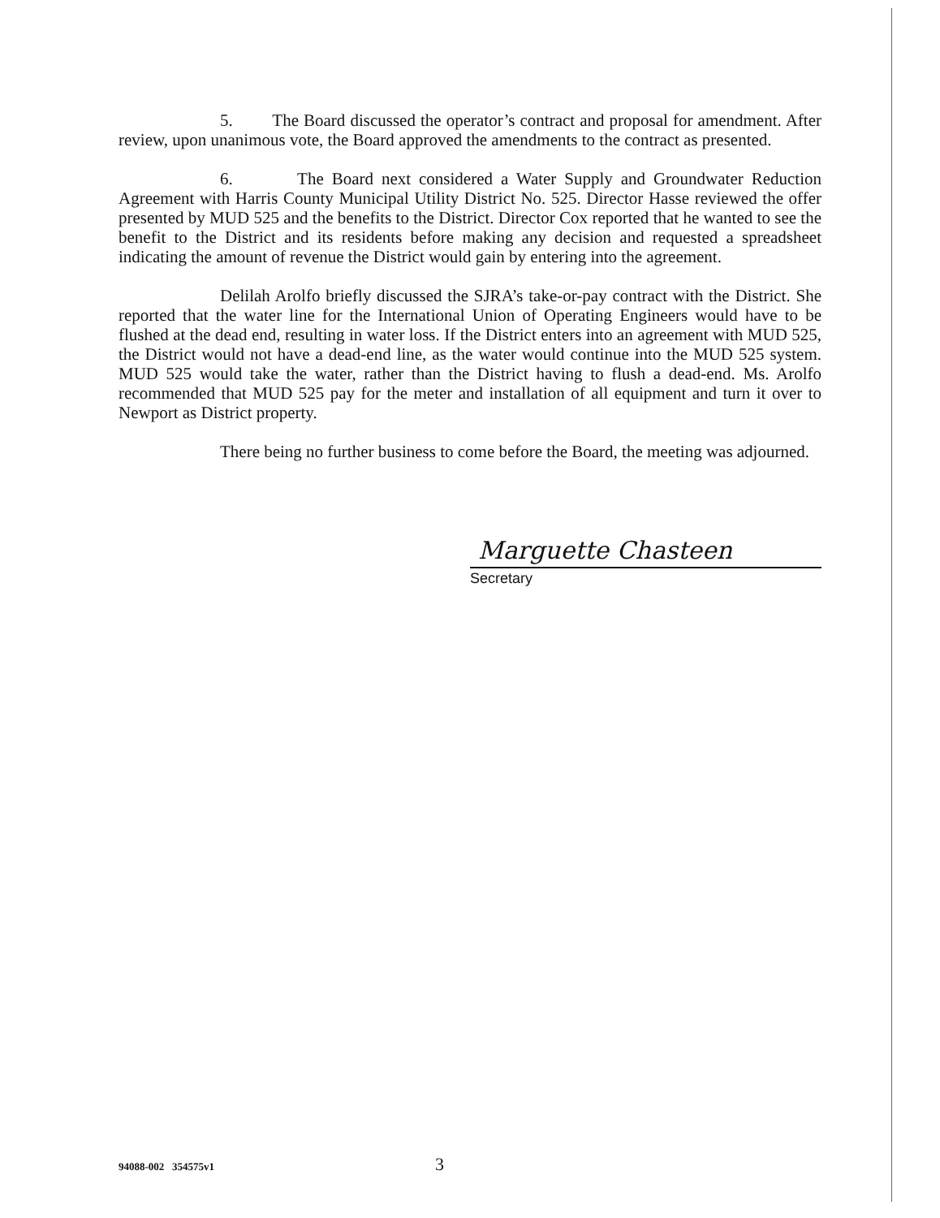5. The Board discussed the operator’s contract and proposal for amendment. After review, upon unanimous vote, the Board approved the amendments to the contract as presented.
6. The Board next considered a Water Supply and Groundwater Reduction Agreement with Harris County Municipal Utility District No. 525. Director Hasse reviewed the offer presented by MUD 525 and the benefits to the District. Director Cox reported that he wanted to see the benefit to the District and its residents before making any decision and requested a spreadsheet indicating the amount of revenue the District would gain by entering into the agreement.
Delilah Arolfo briefly discussed the SJRA’s take-or-pay contract with the District. She reported that the water line for the International Union of Operating Engineers would have to be flushed at the dead end, resulting in water loss. If the District enters into an agreement with MUD 525, the District would not have a dead-end line, as the water would continue into the MUD 525 system. MUD 525 would take the water, rather than the District having to flush a dead-end. Ms. Arolfo recommended that MUD 525 pay for the meter and installation of all equipment and turn it over to Newport as District property.
There being no further business to come before the Board, the meeting was adjourned.
Marguette Chasteen
Secretary
94088-002 354575v1 3